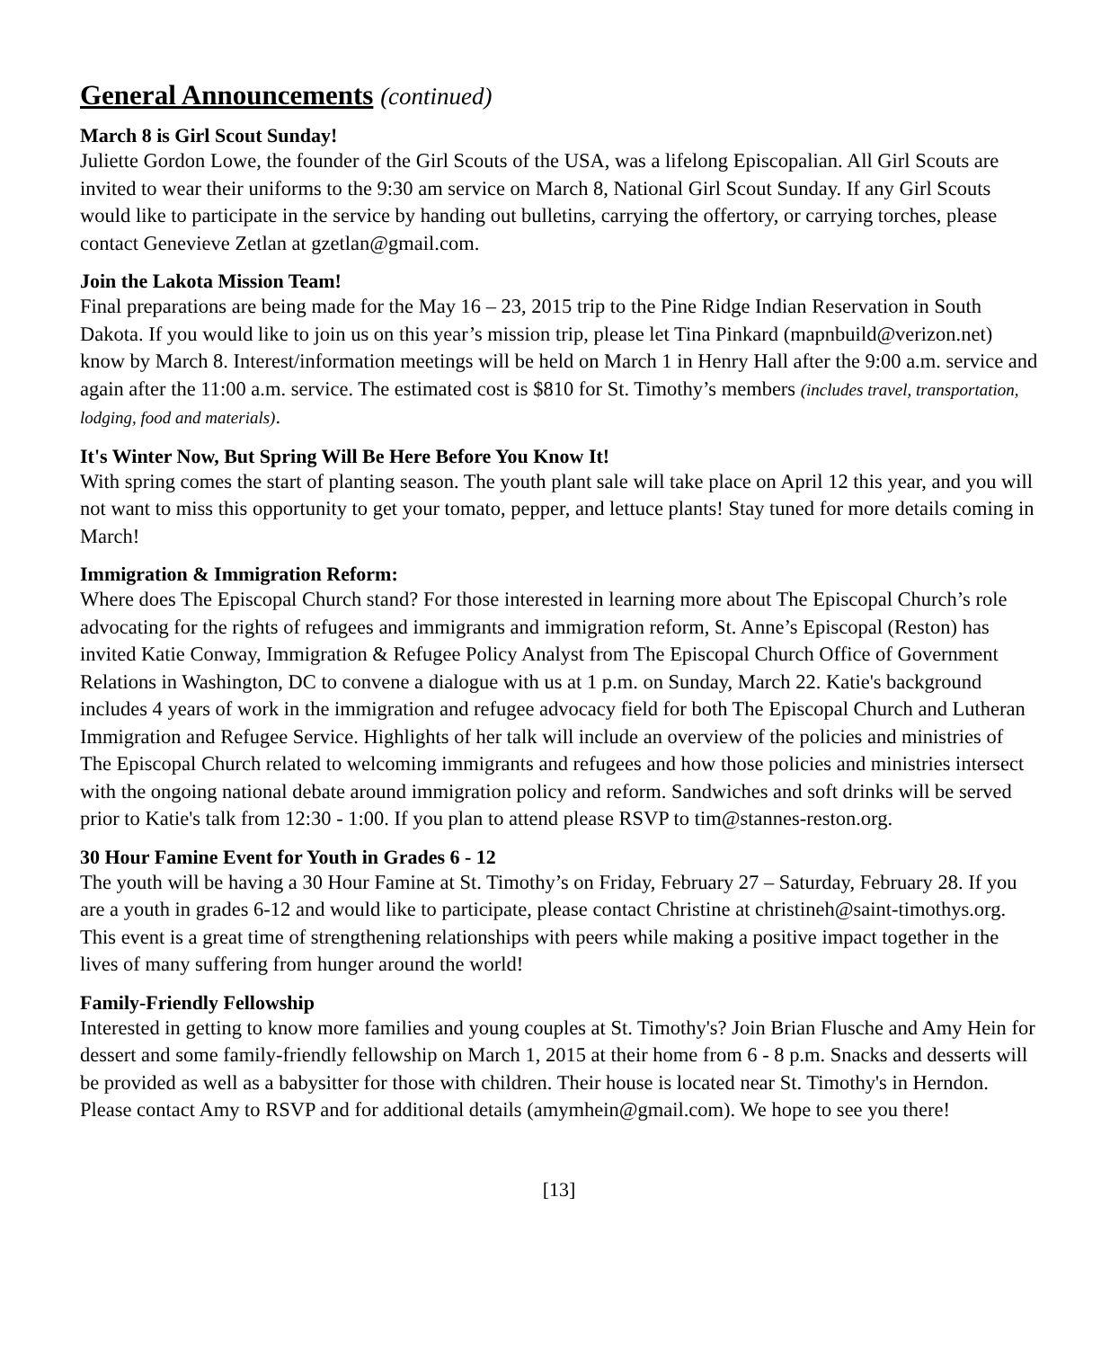General Announcements (continued)
March 8 is Girl Scout Sunday!
Juliette Gordon Lowe, the founder of the Girl Scouts of the USA, was a lifelong Episcopalian. All Girl Scouts are invited to wear their uniforms to the 9:30 am service on March 8, National Girl Scout Sunday. If any Girl Scouts would like to participate in the service by handing out bulletins, carrying the offertory, or carrying torches, please contact Genevieve Zetlan at gzetlan@gmail.com.
Join the Lakota Mission Team!
Final preparations are being made for the May 16 – 23, 2015 trip to the Pine Ridge Indian Reservation in South Dakota. If you would like to join us on this year’s mission trip, please let Tina Pinkard (mapnbuild@verizon.net) know by March 8. Interest/information meetings will be held on March 1 in Henry Hall after the 9:00 a.m. service and again after the 11:00 a.m. service. The estimated cost is $810 for St. Timothy’s members (includes travel, transportation, lodging, food and materials).
It's Winter Now, But Spring Will Be Here Before You Know It!
With spring comes the start of planting season. The youth plant sale will take place on April 12 this year, and you will not want to miss this opportunity to get your tomato, pepper, and lettuce plants! Stay tuned for more details coming in March!
Immigration & Immigration Reform:
Where does The Episcopal Church stand? For those interested in learning more about The Episcopal Church’s role advocating for the rights of refugees and immigrants and immigration reform, St. Anne’s Episcopal (Reston) has invited Katie Conway, Immigration & Refugee Policy Analyst from The Episcopal Church Office of Government Relations in Washington, DC to convene a dialogue with us at 1 p.m. on Sunday, March 22. Katie's background includes 4 years of work in the immigration and refugee advocacy field for both The Episcopal Church and Lutheran Immigration and Refugee Service. Highlights of her talk will include an overview of the policies and ministries of The Episcopal Church related to welcoming immigrants and refugees and how those policies and ministries intersect with the ongoing national debate around immigration policy and reform. Sandwiches and soft drinks will be served prior to Katie's talk from 12:30 - 1:00. If you plan to attend please RSVP to tim@stannes-reston.org.
30 Hour Famine Event for Youth in Grades 6 - 12
The youth will be having a 30 Hour Famine at St. Timothy’s on Friday, February 27 – Saturday, February 28. If you are a youth in grades 6-12 and would like to participate, please contact Christine at christineh@saint-timothys.org. This event is a great time of strengthening relationships with peers while making a positive impact together in the lives of many suffering from hunger around the world!
Family-Friendly Fellowship
Interested in getting to know more families and young couples at St. Timothy's? Join Brian Flusche and Amy Hein for dessert and some family-friendly fellowship on March 1, 2015 at their home from 6 - 8 p.m. Snacks and desserts will be provided as well as a babysitter for those with children. Their house is located near St. Timothy's in Herndon. Please contact Amy to RSVP and for additional details (amymhein@gmail.com). We hope to see you there!
[13]